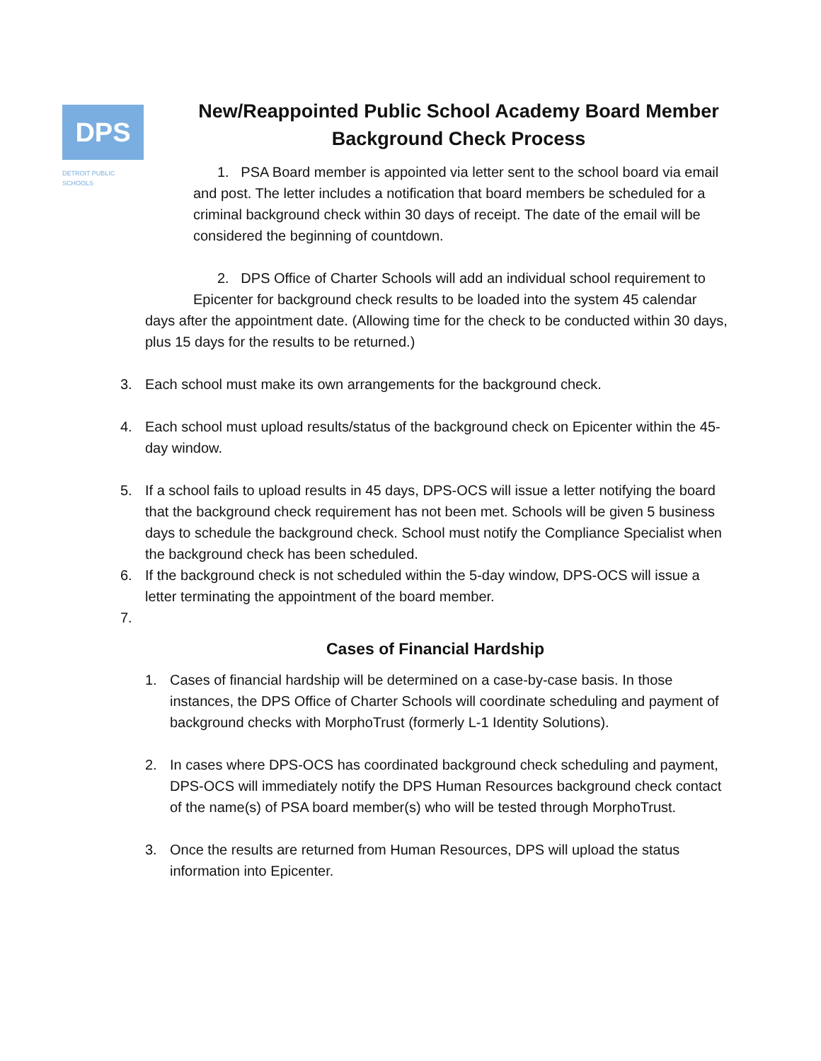DPS
DETROIT PUBLIC SCHOOLS
New/Reappointed Public School Academy Board Member Background Check Process
1. PSA Board member is appointed via letter sent to the school board via email and post. The letter includes a notification that board members be scheduled for a criminal background check within 30 days of receipt. The date of the email will be considered the beginning of countdown.
2. DPS Office of Charter Schools will add an individual school requirement to
Epicenter for background check results to be loaded into the system 45 calendar
days after the appointment date. (Allowing time for the check to be conducted within 30 days, plus 15 days for the results to be returned.)
3. Each school must make its own arrangements for the background check.
4. Each school must upload results/status of the background check on Epicenter within the 45-day window.
5. If a school fails to upload results in 45 days, DPS-OCS will issue a letter notifying the board that the background check requirement has not been met. Schools will be given 5 business days to schedule the background check. School must notify the Compliance Specialist when the background check has been scheduled.
6. If the background check is not scheduled within the 5-day window, DPS-OCS will issue a letter terminating the appointment of the board member.
7.
Cases of Financial Hardship
1. Cases of financial hardship will be determined on a case-by-case basis. In those instances, the DPS Office of Charter Schools will coordinate scheduling and payment of background checks with MorphoTrust (formerly L-1 Identity Solutions).
2. In cases where DPS-OCS has coordinated background check scheduling and payment, DPS-OCS will immediately notify the DPS Human Resources background check contact of the name(s) of PSA board member(s) who will be tested through MorphoTrust.
3. Once the results are returned from Human Resources, DPS will upload the status information into Epicenter.